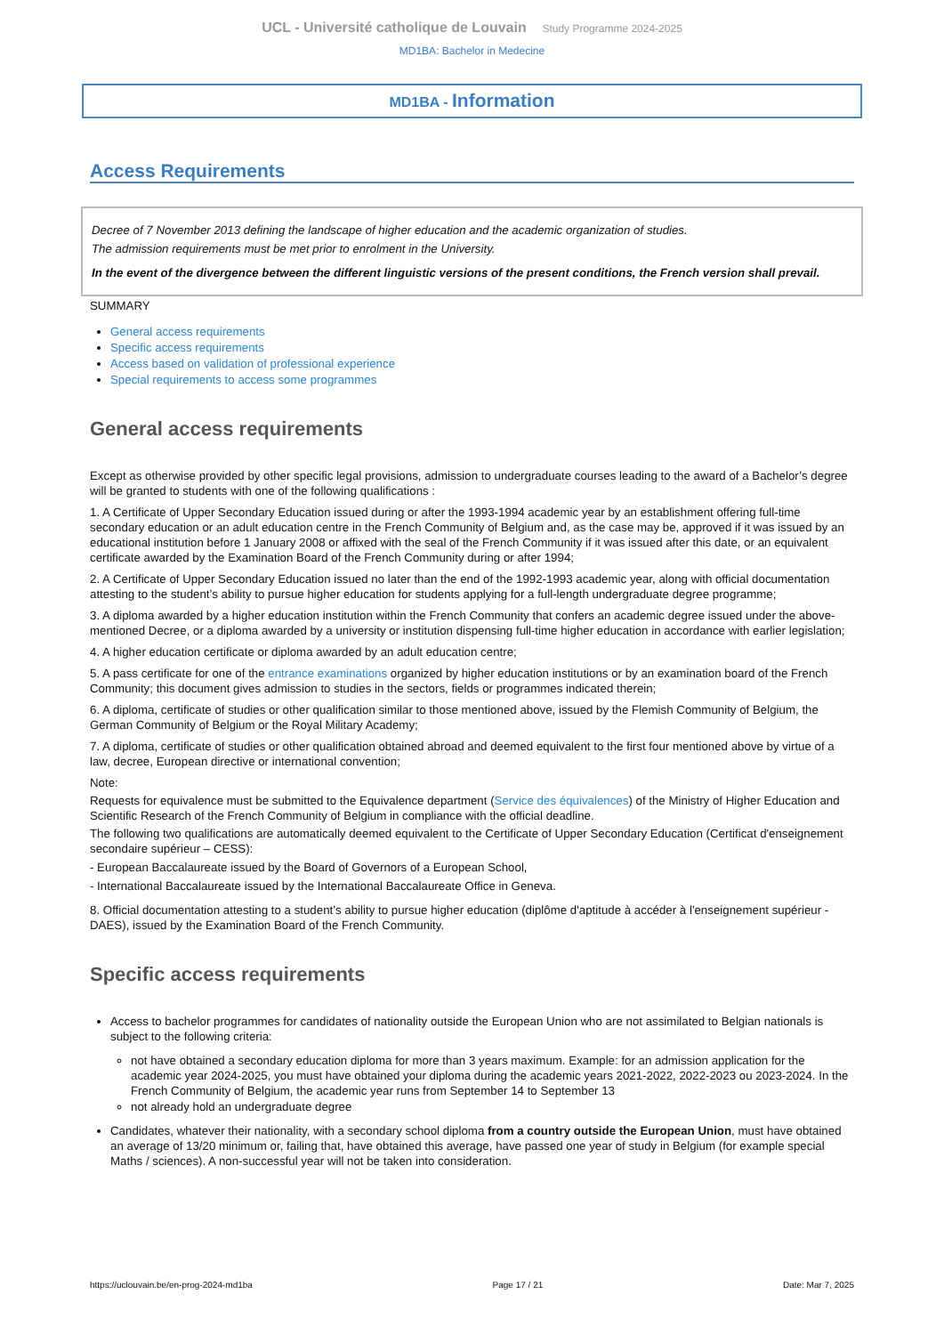UCL - Université catholique de Louvain Study Programme 2024-2025
MD1BA: Bachelor in Medecine
MD1BA - Information
Access Requirements
Decree of 7 November 2013 defining the landscape of higher education and the academic organization of studies.
The admission requirements must be met prior to enrolment in the University.
In the event of the divergence between the different linguistic versions of the present conditions, the French version shall prevail.
SUMMARY
General access requirements
Specific access requirements
Access based on validation of professional experience
Special requirements to access some programmes
General access requirements
Except as otherwise provided by other specific legal provisions, admission to undergraduate courses leading to the award of a Bachelor’s degree will be granted to students with one of the following qualifications :
1. A Certificate of Upper Secondary Education issued during or after the 1993-1994 academic year by an establishment offering full-time secondary education or an adult education centre in the French Community of Belgium and, as the case may be, approved if it was issued by an educational institution before 1 January 2008 or affixed with the seal of the French Community if it was issued after this date, or an equivalent certificate awarded by the Examination Board of the French Community during or after 1994;
2. A Certificate of Upper Secondary Education issued no later than the end of the 1992-1993 academic year, along with official documentation attesting to the student’s ability to pursue higher education for students applying for a full-length undergraduate degree programme;
3. A diploma awarded by a higher education institution within the French Community that confers an academic degree issued under the above-mentioned Decree, or a diploma awarded by a university or institution dispensing full-time higher education in accordance with earlier legislation;
4. A higher education certificate or diploma awarded by an adult education centre;
5. A pass certificate for one of the entrance examinations organized by higher education institutions or by an examination board of the French Community; this document gives admission to studies in the sectors, fields or programmes indicated therein;
6. A diploma, certificate of studies or other qualification similar to those mentioned above, issued by the Flemish Community of Belgium, the German Community of Belgium or the Royal Military Academy;
7. A diploma, certificate of studies or other qualification obtained abroad and deemed equivalent to the first four mentioned above by virtue of a law, decree, European directive or international convention;
Note:
Requests for equivalence must be submitted to the Equivalence department (Service des équivalences) of the Ministry of Higher Education and Scientific Research of the French Community of Belgium in compliance with the official deadline.
The following two qualifications are automatically deemed equivalent to the Certificate of Upper Secondary Education (Certificat d'enseignement secondaire supérieur – CESS):
- European Baccalaureate issued by the Board of Governors of a European School,
- International Baccalaureate issued by the International Baccalaureate Office in Geneva.
8. Official documentation attesting to a student’s ability to pursue higher education (diplôme d'aptitude à accéder à l'enseignement supérieur - DAES), issued by the Examination Board of the French Community.
Specific access requirements
Access to bachelor programmes for candidates of nationality outside the European Union who are not assimilated to Belgian nationals is subject to the following criteria:
not have obtained a secondary education diploma for more than 3 years maximum. Example: for an admission application for the academic year 2024-2025, you must have obtained your diploma during the academic years 2021-2022, 2022-2023 ou 2023-2024. In the French Community of Belgium, the academic year runs from September 14 to September 13
not already hold an undergraduate degree
Candidates, whatever their nationality, with a secondary school diploma from a country outside the European Union, must have obtained an average of 13/20 minimum or, failing that, have obtained this average, have passed one year of study in Belgium (for example special Maths / sciences). A non-successful year will not be taken into consideration.
https://uclouvain.be/en-prog-2024-md1ba Page 17 / 21 Date: Mar 7, 2025